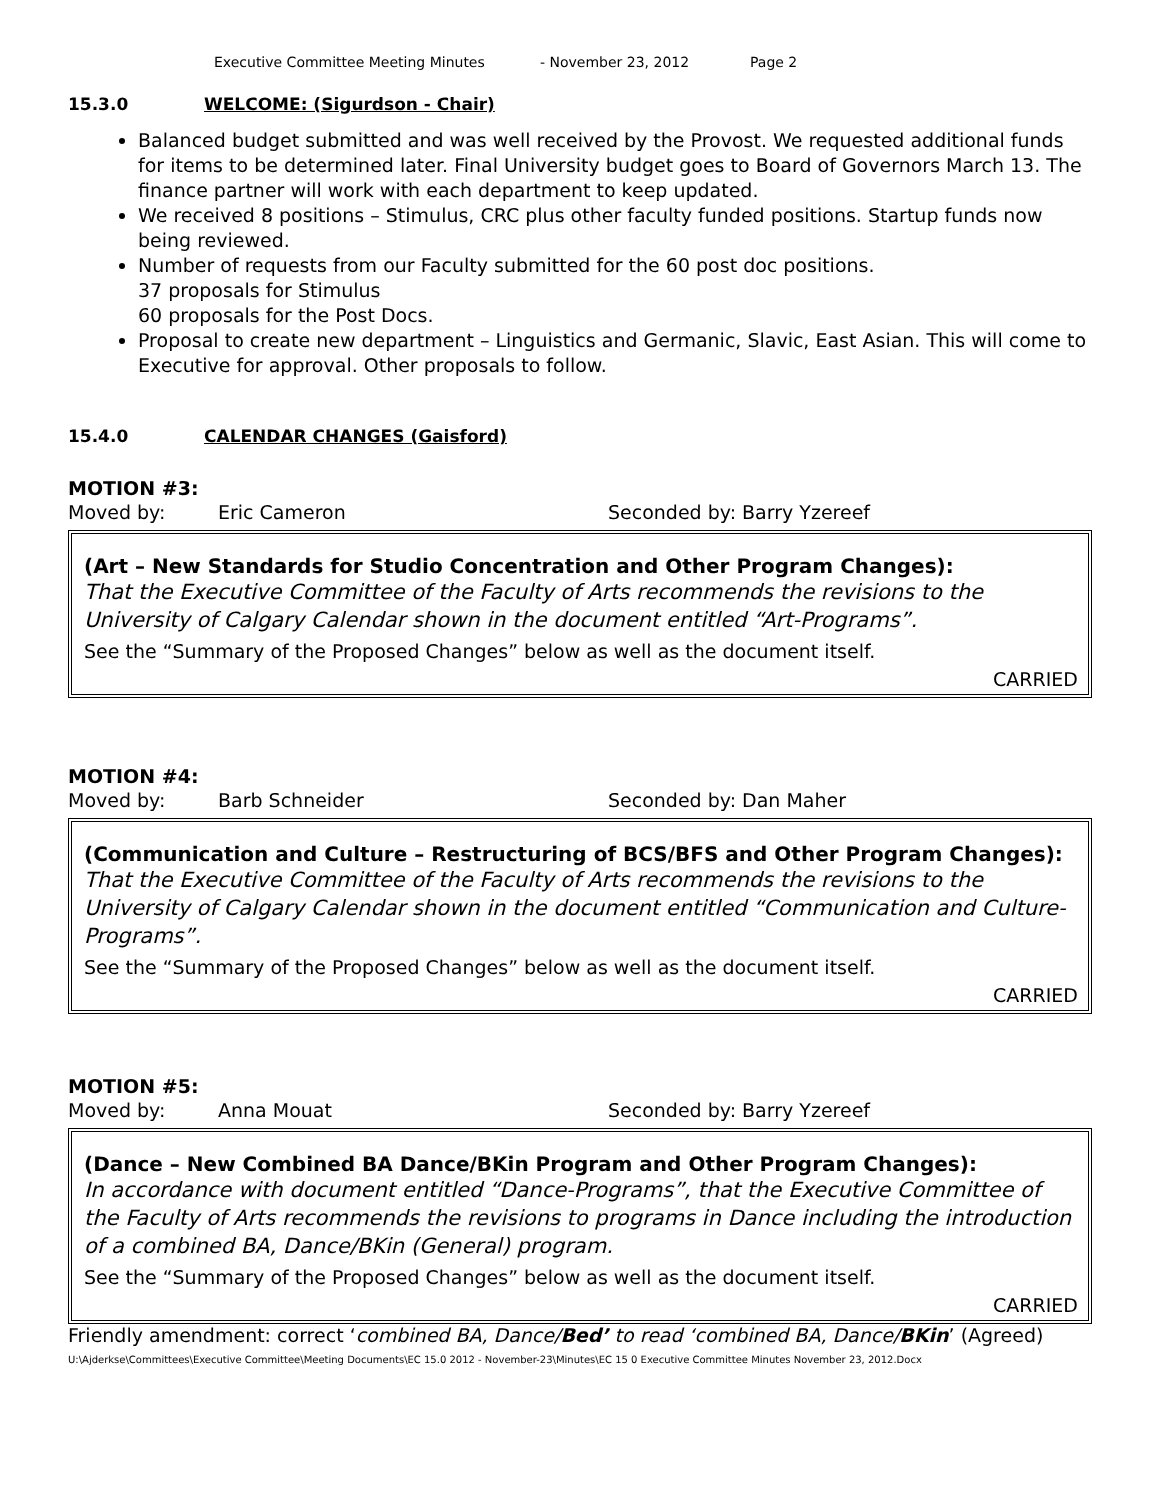Executive Committee Meeting Minutes - November 23, 2012 Page 2
15.3.0 WELCOME: (Sigurdson - Chair)
Balanced budget submitted and was well received by the Provost. We requested additional funds for items to be determined later. Final University budget goes to Board of Governors March 13. The finance partner will work with each department to keep updated.
We received 8 positions – Stimulus, CRC plus other faculty funded positions. Startup funds now being reviewed.
Number of requests from our Faculty submitted for the 60 post doc positions.
37 proposals for Stimulus
60 proposals for the Post Docs.
Proposal to create new department – Linguistics and Germanic, Slavic, East Asian. This will come to Executive for approval. Other proposals to follow.
15.4.0 CALENDAR CHANGES (Gaisford)
MOTION #3:
Moved by: Eric Cameron Seconded by: Barry Yzereef
(Art – New Standards for Studio Concentration and Other Program Changes):
That the Executive Committee of the Faculty of Arts recommends the revisions to the University of Calgary Calendar shown in the document entitled “Art-Programs”.
See the “Summary of the Proposed Changes” below as well as the document itself.
CARRIED
MOTION #4:
Moved by: Barb Schneider Seconded by: Dan Maher
(Communication and Culture – Restructuring of BCS/BFS and Other Program Changes):
That the Executive Committee of the Faculty of Arts recommends the revisions to the University of Calgary Calendar shown in the document entitled “Communication and Culture-Programs”.
See the “Summary of the Proposed Changes” below as well as the document itself.
CARRIED
MOTION #5:
Moved by: Anna Mouat Seconded by: Barry Yzereef
(Dance – New Combined BA Dance/BKin Program and Other Program Changes):
In accordance with document entitled “Dance-Programs”, that the Executive Committee of the Faculty of Arts recommends the revisions to programs in Dance including the introduction of a combined BA, Dance/BKin (General) program.
See the “Summary of the Proposed Changes” below as well as the document itself.
CARRIED
Friendly amendment: correct ‘combined BA, Dance/Bed’ to read ‘combined BA, Dance/BKin’ (Agreed)
U:\Ajderkse\Committees\Executive Committee\Meeting Documents\EC 15.0 2012 - November-23\Minutes\EC 15 0 Executive Committee Minutes November 23, 2012.Docx